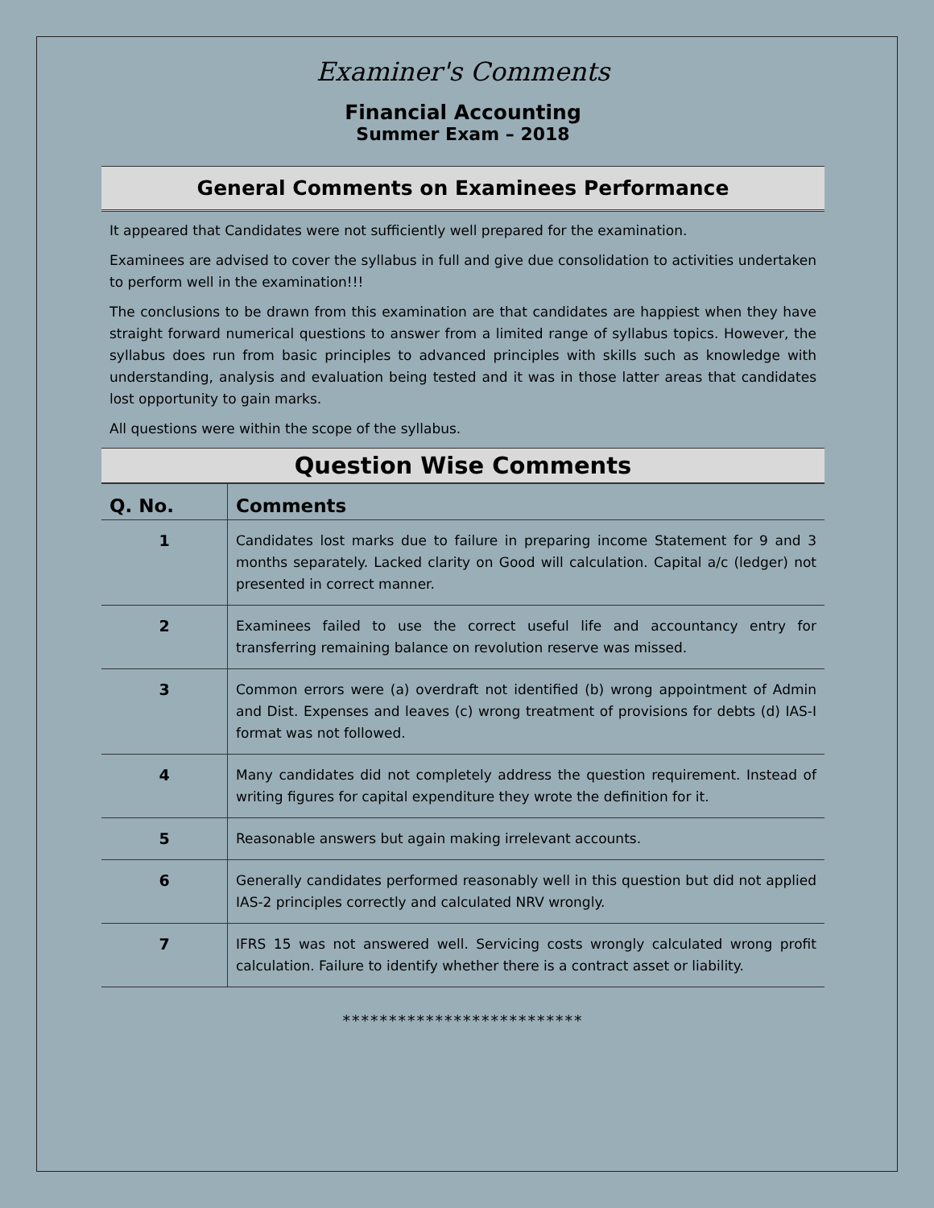Examiner's Comments
Financial Accounting
Summer Exam – 2018
General Comments on Examinees Performance
It appeared that Candidates were not sufficiently well prepared for the examination.
Examinees are advised to cover the syllabus in full and give due consolidation to activities undertaken to perform well in the examination!!!
The conclusions to be drawn from this examination are that candidates are happiest when they have straight forward numerical questions to answer from a limited range of syllabus topics. However, the syllabus does run from basic principles to advanced principles with skills such as knowledge with understanding, analysis and evaluation being tested and it was in those latter areas that candidates lost opportunity to gain marks.
All questions were within the scope of the syllabus.
Question Wise Comments
| Q. No. | Comments |
| --- | --- |
| 1 | Candidates lost marks due to failure in preparing income Statement for 9 and 3 months separately. Lacked clarity on Good will calculation. Capital a/c (ledger) not presented in correct manner. |
| 2 | Examinees failed to use the correct useful life and accountancy entry for transferring remaining balance on revolution reserve was missed. |
| 3 | Common errors were (a) overdraft not identified (b) wrong appointment of Admin and Dist. Expenses and leaves (c) wrong treatment of provisions for debts (d) IAS-I format was not followed. |
| 4 | Many candidates did not completely address the question requirement. Instead of writing figures for capital expenditure they wrote the definition for it. |
| 5 | Reasonable answers but again making irrelevant accounts. |
| 6 | Generally candidates performed reasonably well in this question but did not applied IAS-2 principles correctly and calculated NRV wrongly. |
| 7 | IFRS 15 was not answered well. Servicing costs wrongly calculated wrong profit calculation. Failure to identify whether there is a contract asset or liability. |
**************************